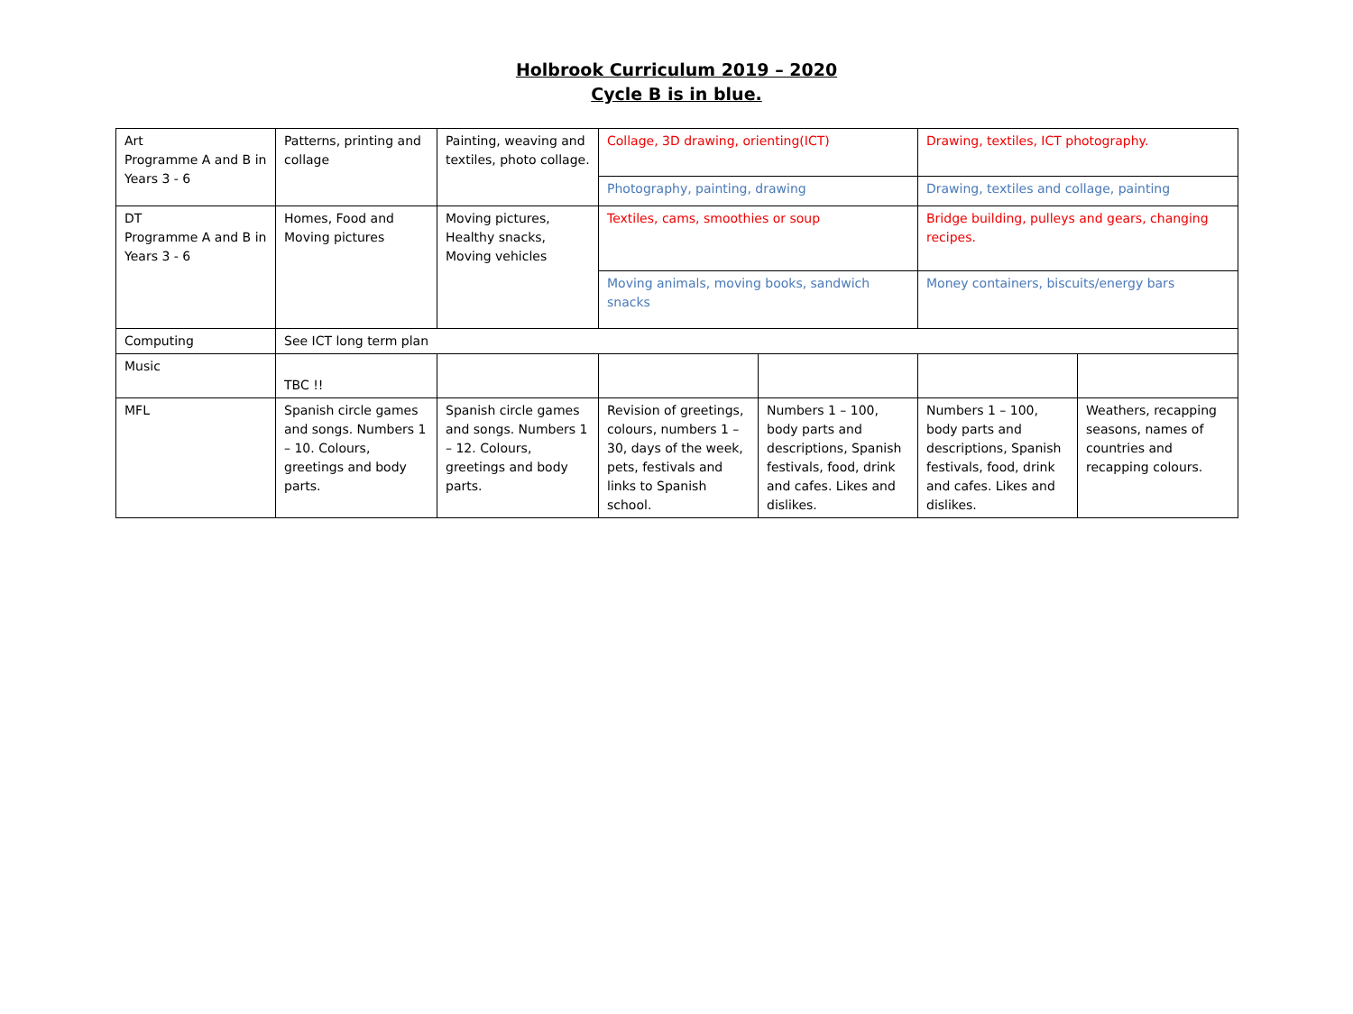Holbrook Curriculum 2019 – 2020
Cycle B is in blue.
| Art Programme A and B in Years 3 - 6 | Patterns, printing and collage | Painting, weaving and textiles, photo collage. | Collage, 3D drawing, orienting(ICT) | | Drawing, textiles, ICT photography. | |
| | | | Photography, painting, drawing | | Drawing, textiles and collage, painting | |
| DT Programme A and B in Years 3 - 6 | Homes, Food and Moving pictures | Moving pictures, Healthy snacks, Moving vehicles | Textiles, cams, smoothies or soup | | Bridge building, pulleys and gears, changing recipes. | |
| | | | Moving animals, moving books, sandwich snacks | | Money containers, biscuits/energy bars | |
| Computing | See ICT long term plan | | | | | |
| Music | TBC !! | | | | | |
| MFL | Spanish circle games and songs. Numbers 1 – 10. Colours, greetings and body parts. | Spanish circle games and songs. Numbers 1 – 12. Colours, greetings and body parts. | Revision of greetings, colours, numbers 1 – 30, days of the week, pets, festivals and links to Spanish school. | Numbers 1 – 100, body parts and descriptions, Spanish festivals, food, drink and cafes. Likes and dislikes. | Numbers 1 – 100, body parts and descriptions, Spanish festivals, food, drink and cafes. Likes and dislikes. | Weathers, recapping seasons, names of countries and recapping colours. |